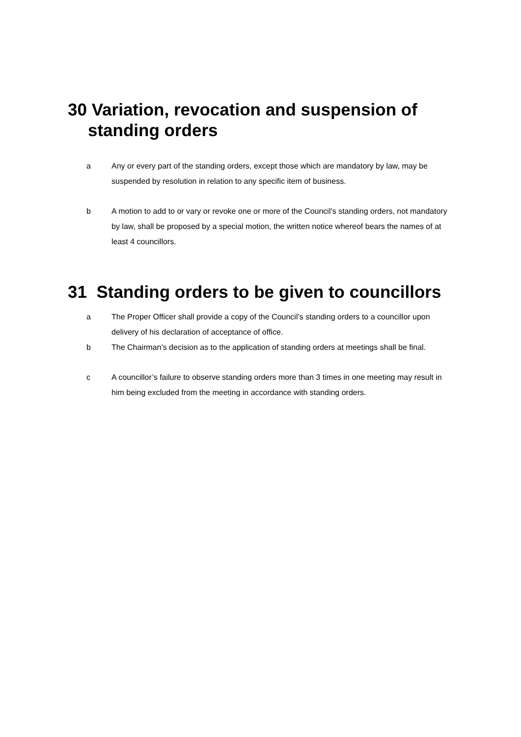30 Variation, revocation and suspension of
standing orders
a Any or every part of the standing orders, except those which are mandatory by law, may be suspended by resolution in relation to any specific item of business.
b A motion to add to or vary or revoke one or more of the Council’s standing orders, not mandatory by law, shall be proposed by a special motion, the written notice whereof bears the names of at least 4 councillors.
31 Standing orders to be given to councillors
a The Proper Officer shall provide a copy of the Council’s standing orders to a councillor upon delivery of his declaration of acceptance of office.
b The Chairman’s decision as to the application of standing orders at meetings shall be final.
c A councillor’s failure to observe standing orders more than 3 times in one meeting may result in him being excluded from the meeting in accordance with standing orders.